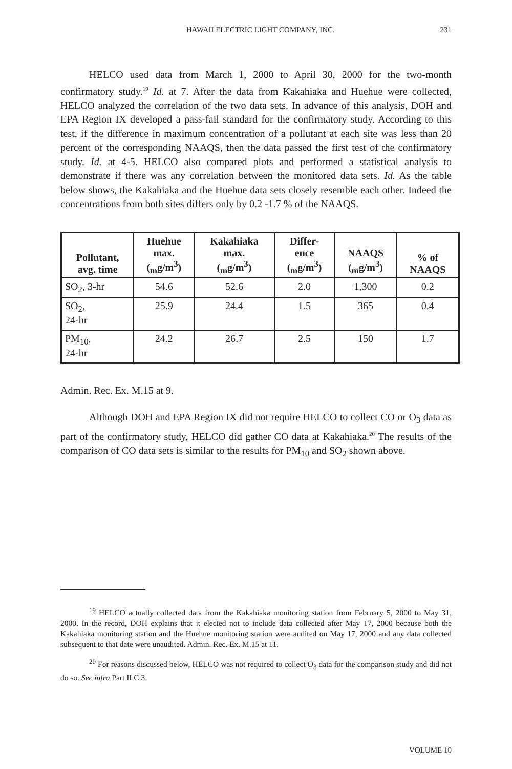HAWAII ELECTRIC LIGHT COMPANY, INC. 231
HELCO used data from March 1, 2000 to April 30, 2000 for the two-month confirmatory study.<sup>19</sup> Id. at 7. After the data from Kakahiaka and Huehue were collected, HELCO analyzed the correlation of the two data sets. In advance of this analysis, DOH and EPA Region IX developed a pass-fail standard for the confirmatory study. According to this test, if the difference in maximum concentration of a pollutant at each site was less than 20 percent of the corresponding NAAQS, then the data passed the first test of the confirmatory study. Id. at 4-5. HELCO also compared plots and performed a statistical analysis to demonstrate if there was any correlation between the monitored data sets. Id. As the table below shows, the Kakahiaka and the Huehue data sets closely resemble each other. Indeed the concentrations from both sites differs only by 0.2 -1.7 % of the NAAQS.
| Pollutant, avg. time | Huehue max. (<sub>m</sub>g/m<sup>3</sup>) | Kakahiaka max. (<sub>m</sub>g/m<sup>3</sup>) | Differ- ence (<sub>m</sub>g/m<sup>3</sup>) | NAAQS (<sub>m</sub>g/m<sup>3</sup>) | % of NAAQS |
| --- | --- | --- | --- | --- | --- |
| SO<sub>2</sub>, 3-hr | 54.6 | 52.6 | 2.0 | 1,300 | 0.2 |
| SO<sub>2</sub>, 24-hr | 25.9 | 24.4 | 1.5 | 365 | 0.4 |
| PM<sub>10</sub>, 24-hr | 24.2 | 26.7 | 2.5 | 150 | 1.7 |
Admin. Rec. Ex. M.15 at 9.
Although DOH and EPA Region IX did not require HELCO to collect CO or O<sub>3</sub> data as part of the confirmatory study, HELCO did gather CO data at Kakahiaka.<sup>20</sup> The results of the comparison of CO data sets is similar to the results for PM<sub>10</sub> and SO<sub>2</sub> shown above.
<sup>19</sup> HELCO actually collected data from the Kakahiaka monitoring station from February 5, 2000 to May 31, 2000. In the record, DOH explains that it elected not to include data collected after May 17, 2000 because both the Kakahiaka monitoring station and the Huehue monitoring station were audited on May 17, 2000 and any data collected subsequent to that date were unaudited. Admin. Rec. Ex. M.15 at 11.
<sup>20</sup> For reasons discussed below, HELCO was not required to collect O<sub>3</sub> data for the comparison study and did not do so. See infra Part II.C.3.
VOLUME 10